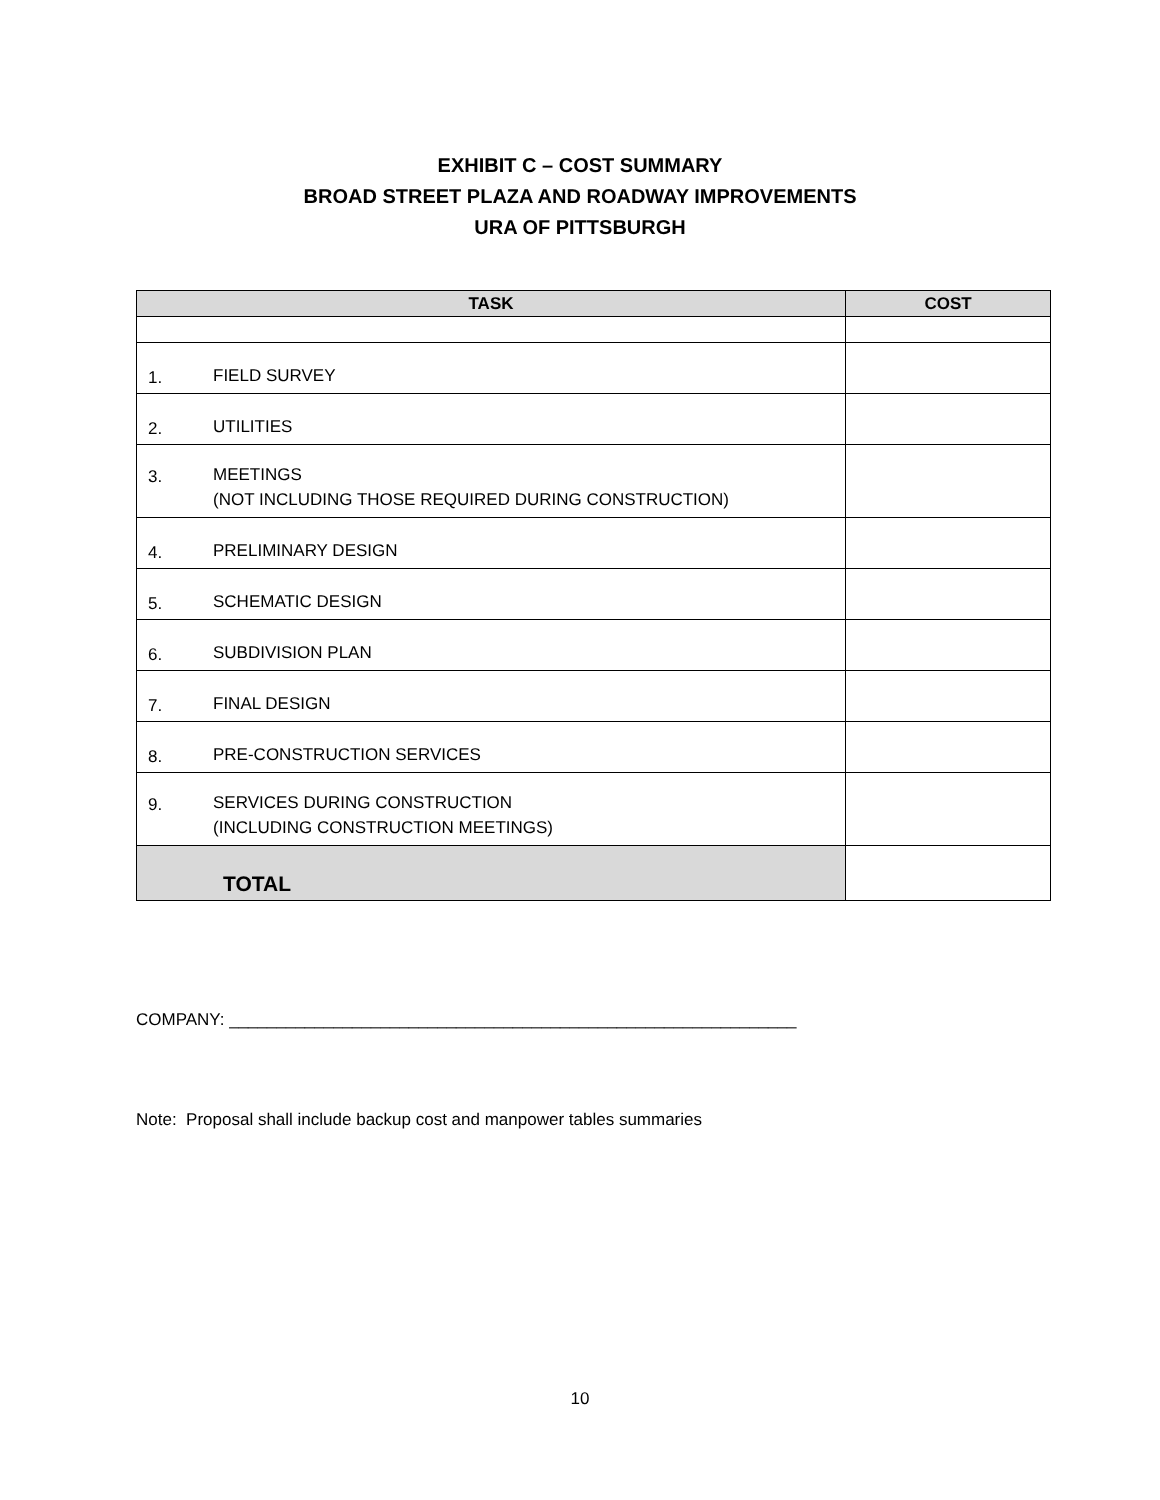EXHIBIT C – COST SUMMARY
BROAD STREET PLAZA AND ROADWAY IMPROVEMENTS
URA OF PITTSBURGH
| TASK | | COST |
| --- | --- | --- |
| 1. | FIELD SURVEY | |
| 2. | UTILITIES | |
| 3. | MEETINGS (NOT INCLUDING THOSE REQUIRED DURING CONSTRUCTION) | |
| 4. | PRELIMINARY DESIGN | |
| 5. | SCHEMATIC DESIGN | |
| 6. | SUBDIVISION PLAN | |
| 7. | FINAL DESIGN | |
| 8. | PRE-CONSTRUCTION SERVICES | |
| 9. | SERVICES DURING CONSTRUCTION (INCLUDING CONSTRUCTION MEETINGS) | |
| TOTAL | | |
COMPANY: ____________________________________________________________
Note: Proposal shall include backup cost and manpower tables summaries
10